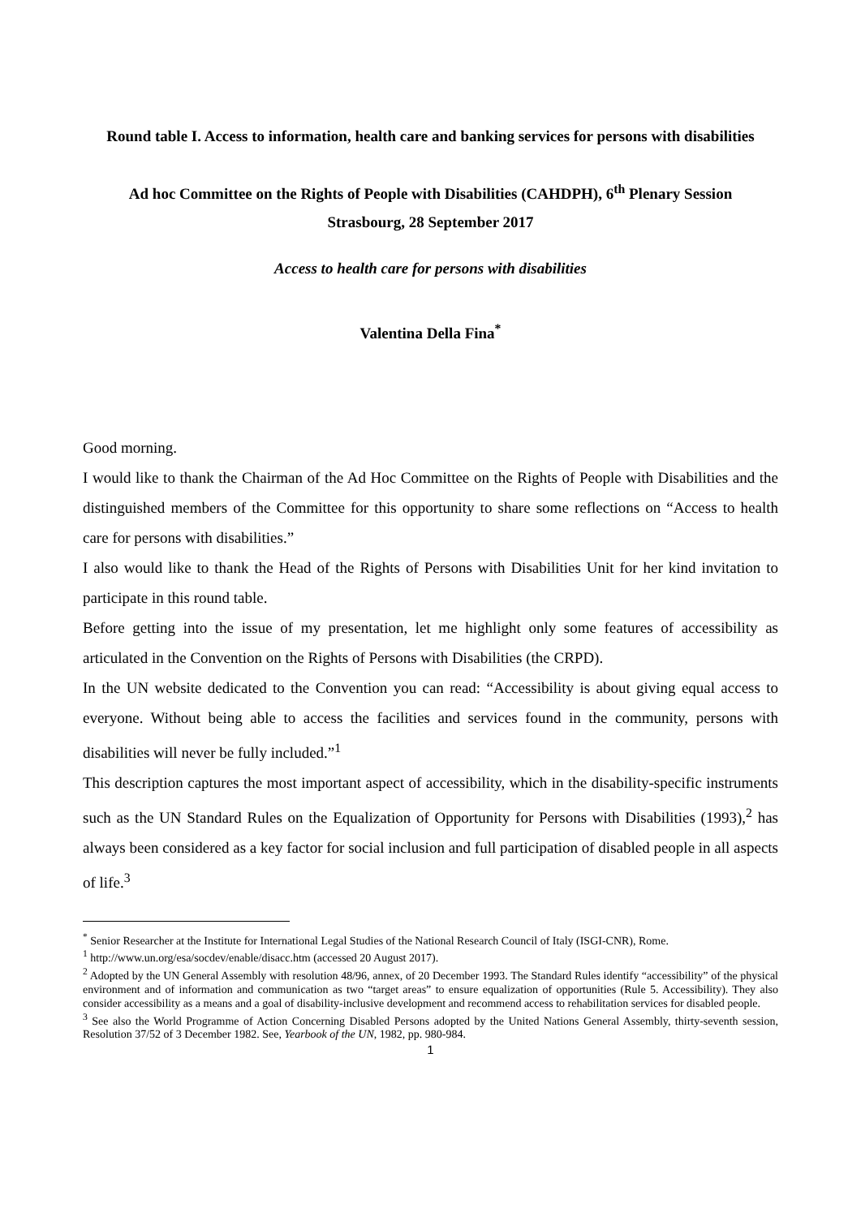Round table I. Access to information, health care and banking services for persons with disabilities
Ad hoc Committee on the Rights of People with Disabilities (CAHDPH), 6<sup>th</sup> Plenary Session
Strasbourg, 28 September 2017
Access to health care for persons with disabilities
Valentina Della Fina<sup>*</sup>
Good morning.
I would like to thank the Chairman of the Ad Hoc Committee on the Rights of People with Disabilities and the distinguished members of the Committee for this opportunity to share some reflections on “Access to health care for persons with disabilities.”
I also would like to thank the Head of the Rights of Persons with Disabilities Unit for her kind invitation to participate in this round table.
Before getting into the issue of my presentation, let me highlight only some features of accessibility as articulated in the Convention on the Rights of Persons with Disabilities (the CRPD).
In the UN website dedicated to the Convention you can read: “Accessibility is about giving equal access to everyone. Without being able to access the facilities and services found in the community, persons with disabilities will never be fully included.”<sup>1</sup>
This description captures the most important aspect of accessibility, which in the disability-specific instruments such as the UN Standard Rules on the Equalization of Opportunity for Persons with Disabilities (1993),<sup>2</sup> has always been considered as a key factor for social inclusion and full participation of disabled people in all aspects of life.<sup>3</sup>
<sup>*</sup> Senior Researcher at the Institute for International Legal Studies of the National Research Council of Italy (ISGI-CNR), Rome.
<sup>1</sup> http://www.un.org/esa/socdev/enable/disacc.htm (accessed 20 August 2017).
<sup>2</sup> Adopted by the UN General Assembly with resolution 48/96, annex, of 20 December 1993. The Standard Rules identify “accessibility” of the physical environment and of information and communication as two “target areas” to ensure equalization of opportunities (Rule 5. Accessibility). They also consider accessibility as a means and a goal of disability-inclusive development and recommend access to rehabilitation services for disabled people.
<sup>3</sup> See also the World Programme of Action Concerning Disabled Persons adopted by the United Nations General Assembly, thirty-seventh session, Resolution 37/52 of 3 December 1982. See, Yearbook of the UN, 1982, pp. 980-984.
1